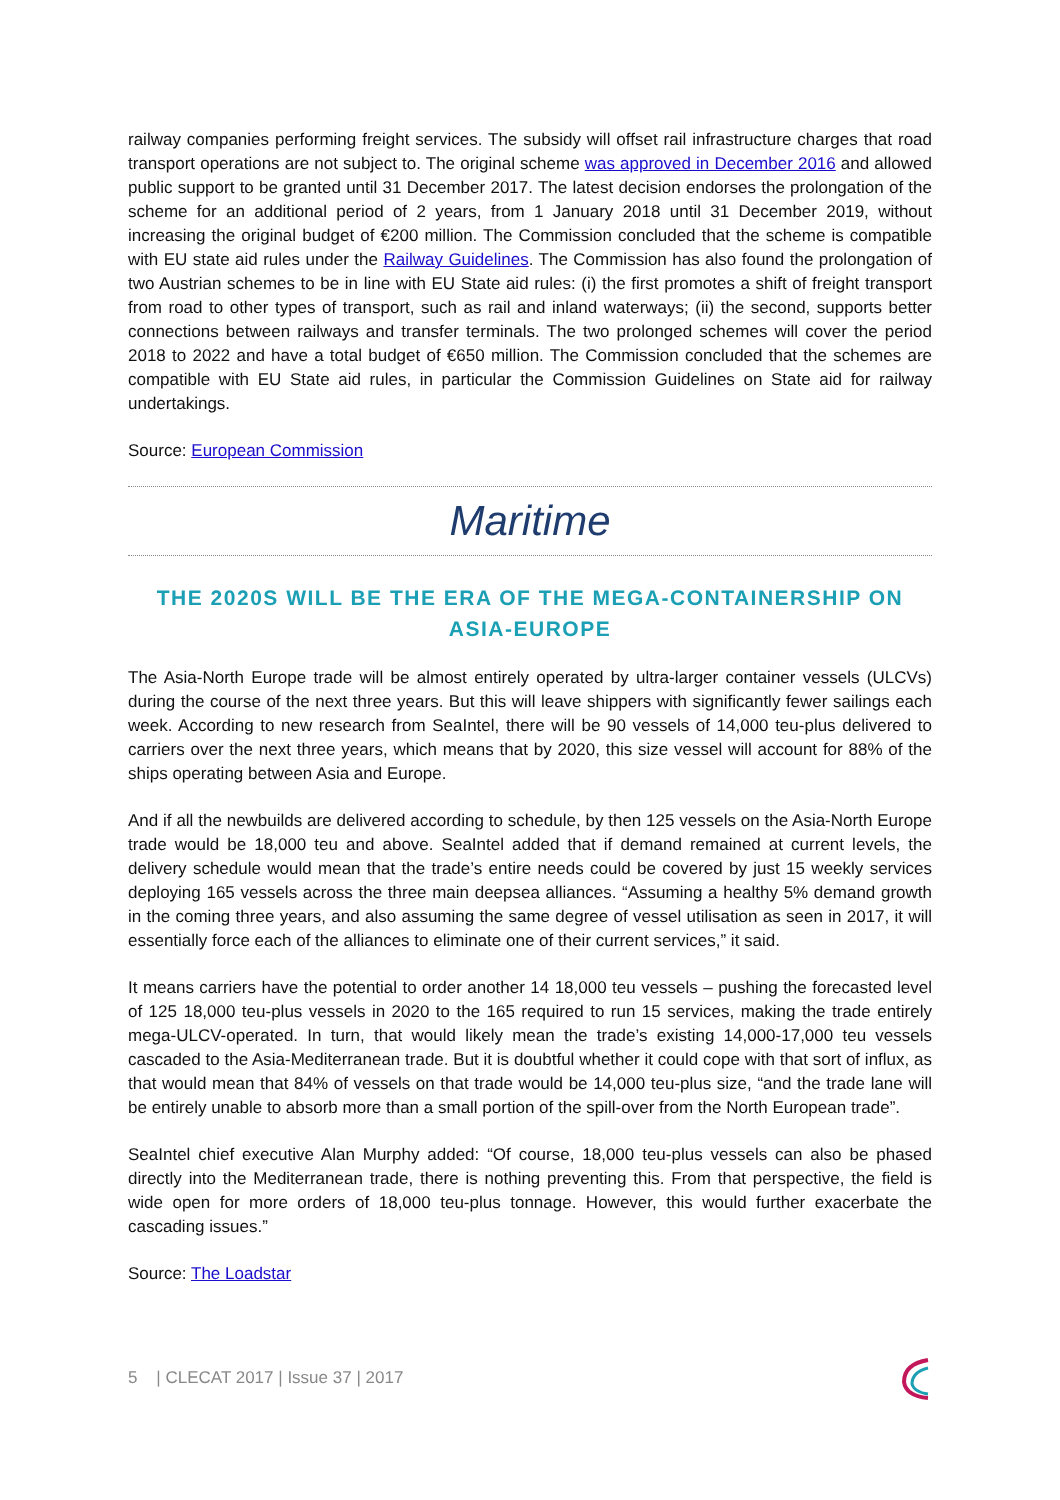railway companies performing freight services. The subsidy will offset rail infrastructure charges that road transport operations are not subject to. The original scheme was approved in December 2016 and allowed public support to be granted until 31 December 2017. The latest decision endorses the prolongation of the scheme for an additional period of 2 years, from 1 January 2018 until 31 December 2019, without increasing the original budget of €200 million. The Commission concluded that the scheme is compatible with EU state aid rules under the Railway Guidelines. The Commission has also found the prolongation of two Austrian schemes to be in line with EU State aid rules: (i) the first promotes a shift of freight transport from road to other types of transport, such as rail and inland waterways; (ii) the second, supports better connections between railways and transfer terminals. The two prolonged schemes will cover the period 2018 to 2022 and have a total budget of €650 million. The Commission concluded that the schemes are compatible with EU State aid rules, in particular the Commission Guidelines on State aid for railway undertakings.
Source: European Commission
Maritime
THE 2020S WILL BE THE ERA OF THE MEGA-CONTAINERSHIP ON ASIA-EUROPE
The Asia-North Europe trade will be almost entirely operated by ultra-larger container vessels (ULCVs) during the course of the next three years. But this will leave shippers with significantly fewer sailings each week. According to new research from SeaIntel, there will be 90 vessels of 14,000 teu-plus delivered to carriers over the next three years, which means that by 2020, this size vessel will account for 88% of the ships operating between Asia and Europe.
And if all the newbuilds are delivered according to schedule, by then 125 vessels on the Asia-North Europe trade would be 18,000 teu and above. SeaIntel added that if demand remained at current levels, the delivery schedule would mean that the trade’s entire needs could be covered by just 15 weekly services deploying 165 vessels across the three main deepsea alliances. “Assuming a healthy 5% demand growth in the coming three years, and also assuming the same degree of vessel utilisation as seen in 2017, it will essentially force each of the alliances to eliminate one of their current services,” it said.
It means carriers have the potential to order another 14 18,000 teu vessels – pushing the forecasted level of 125 18,000 teu-plus vessels in 2020 to the 165 required to run 15 services, making the trade entirely mega-ULCV-operated. In turn, that would likely mean the trade’s existing 14,000-17,000 teu vessels cascaded to the Asia-Mediterranean trade. But it is doubtful whether it could cope with that sort of influx, as that would mean that 84% of vessels on that trade would be 14,000 teu-plus size, “and the trade lane will be entirely unable to absorb more than a small portion of the spill-over from the North European trade”.
SeaIntel chief executive Alan Murphy added: “Of course, 18,000 teu-plus vessels can also be phased directly into the Mediterranean trade, there is nothing preventing this. From that perspective, the field is wide open for more orders of 18,000 teu-plus tonnage. However, this would further exacerbate the cascading issues.”
Source: The Loadstar
5 | CLECAT 2017 | Issue 37 | 2017